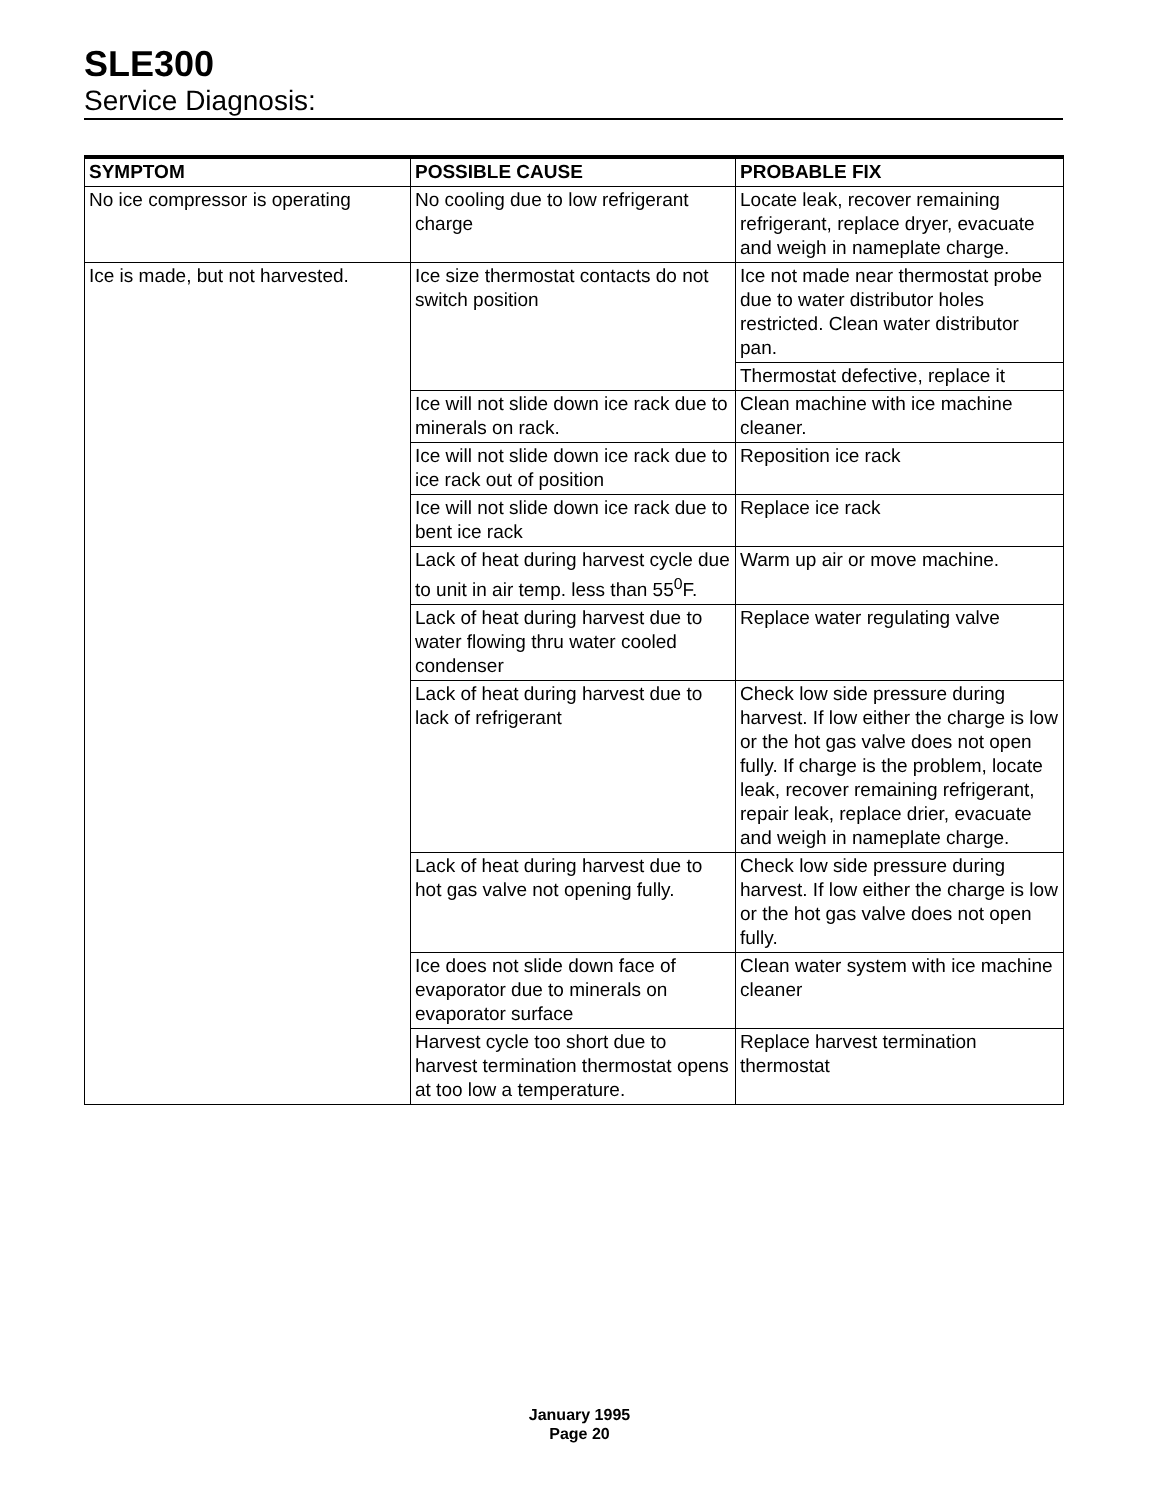SLE300
Service Diagnosis:
| SYMPTOM | POSSIBLE CAUSE | PROBABLE FIX |
| --- | --- | --- |
| No ice compressor is operating | No cooling due to low refrigerant charge | Locate leak, recover remaining refrigerant, replace dryer, evacuate and weigh in nameplate charge. |
| Ice is made, but not harvested. | Ice size thermostat contacts do not switch position | Ice not made near thermostat probe due to water distributor holes restricted. Clean water distributor pan. |
| | | Thermostat defective, replace it |
| | Ice will not slide down ice rack due to minerals on rack. | Clean machine with ice machine cleaner. |
| | Ice will not slide down ice rack due to ice rack out of position | Reposition ice rack |
| | Ice will not slide down ice rack due to bent ice rack | Replace ice rack |
| | Lack of heat during harvest cycle due to unit in air temp. less than 55<sup>0</sup>F. | Warm up air or move machine. |
| | Lack of heat during harvest due to water flowing thru water cooled condenser | Replace water regulating valve |
| | Lack of heat during harvest due to lack of refrigerant | Check low side pressure during harvest. If low either the charge is low or the hot gas valve does not open fully. If charge is the problem, locate leak, recover remaining refrigerant, repair leak, replace drier, evacuate and weigh in nameplate charge. |
| | Lack of heat during harvest due to hot gas valve not opening fully. | Check low side pressure during harvest. If low either the charge is low or the hot gas valve does not open fully. |
| | Ice does not slide down face of evaporator due to minerals on evaporator surface | Clean water system with ice machine cleaner |
| | Harvest cycle too short due to harvest termination thermostat opens at too low a temperature. | Replace harvest termination thermostat |
January 1995
Page 20